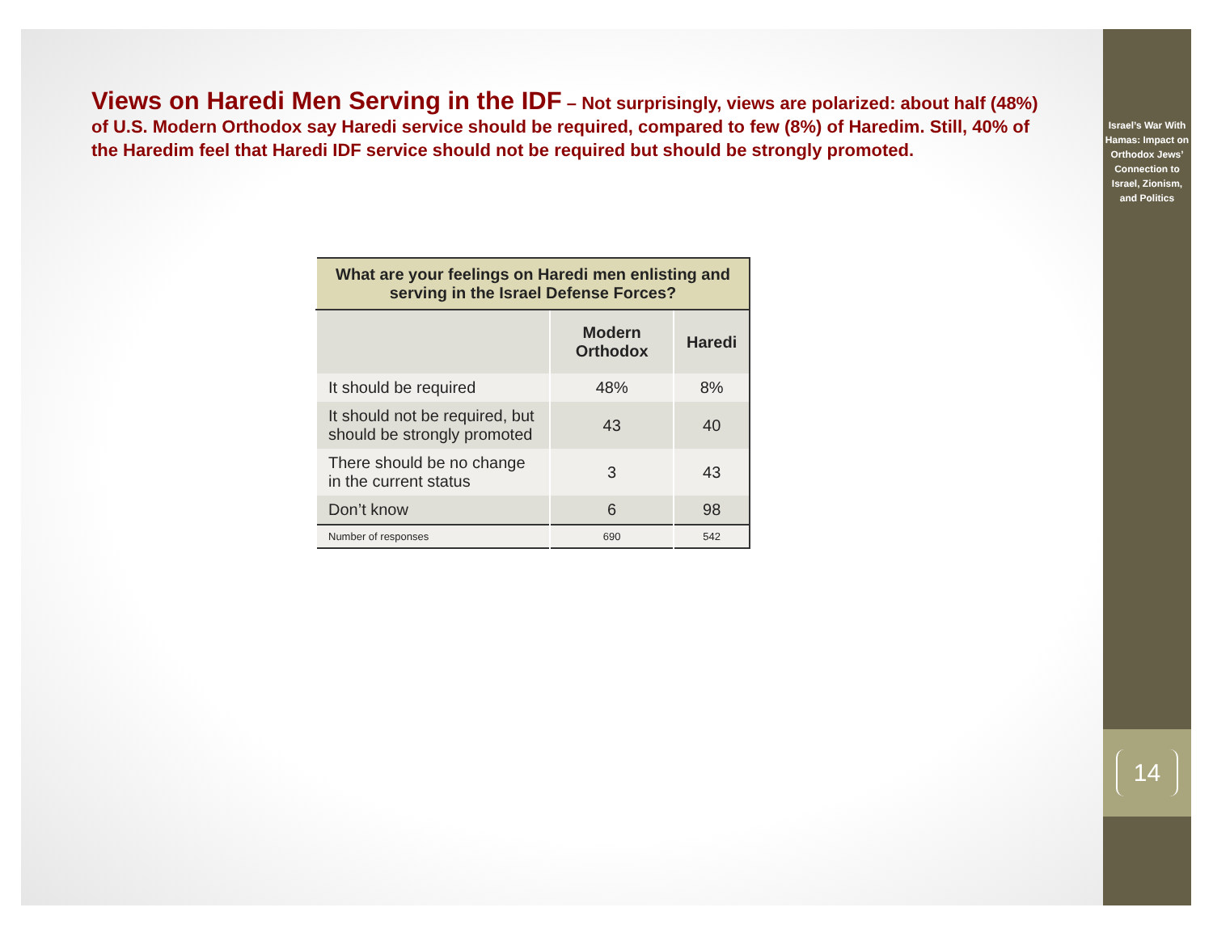Views on Haredi Men Serving in the IDF – Not surprisingly, views are polarized: about half (48%) of U.S. Modern Orthodox say Haredi service should be required, compared to few (8%) of Haredim. Still, 40% of the Haredim feel that Haredi IDF service should not be required but should be strongly promoted.
| What are your feelings on Haredi men enlisting and serving in the Israel Defense Forces? | | |
| --- | --- | --- |
| | Modern Orthodox | Haredi |
| It should be required | 48% | 8% |
| It should not be required, but should be strongly promoted | 43 | 40 |
| There should be no change in the current status | 3 | 43 |
| Don’t know | 6 | 98 |
| Number of responses | 690 | 542 |
Israel’s War With Hamas: Impact on Orthodox Jews’ Connection to Israel, Zionism, and Politics
14